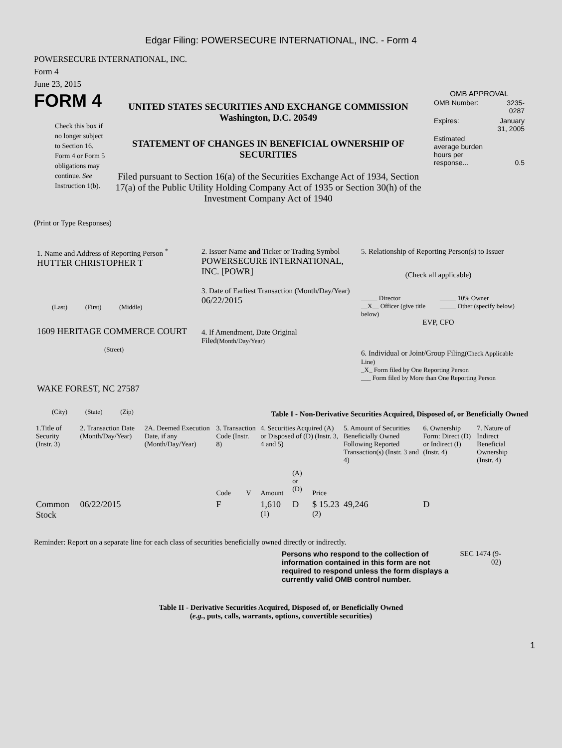Edgar Filing: POWERSECURE INTERNATIONAL, INC. - Form 4
POWERSECURE INTERNATIONAL, INC.
Form 4
June 23, 2015
FORM 4
Check this box if no longer subject to Section 16. Form 4 or Form 5 obligations may continue. See Instruction 1(b).
UNITED STATES SECURITIES AND EXCHANGE COMMISSION
Washington, D.C. 20549
STATEMENT OF CHANGES IN BENEFICIAL OWNERSHIP OF SECURITIES
Filed pursuant to Section 16(a) of the Securities Exchange Act of 1934, Section 17(a) of the Public Utility Holding Company Act of 1935 or Section 30(h) of the Investment Company Act of 1940
OMB APPROVAL
| OMB Number: | 3235-0287 |
| Expires: | January 31, 2005 |
| Estimated average burden hours per response... | 0.5 |
(Print or Type Responses)
1. Name and Address of Reporting Person <sup>*</sup>
HUTTER CHRISTOPHER T
(Last) (First) (Middle)
1609 HERITAGE COMMERCE COURT
(Street)
WAKE FOREST, NC 27587
(City) (State) (Zip)
2. Issuer Name and Ticker or Trading Symbol
POWERSECURE INTERNATIONAL, INC. [POWR]
3. Date of Earliest Transaction (Month/Day/Year)
06/22/2015
4. If Amendment, Date Original Filed(Month/Day/Year)
5. Relationship of Reporting Person(s) to Issuer
(Check all applicable)
_____ Director
__X__ Officer (give title below)
_____ 10% Owner
_____ Other (specify below)
EVP, CFO
6. Individual or Joint/Group Filing(Check Applicable Line)
_X_ Form filed by One Reporting Person
___ Form filed by More than One Reporting Person
Table I - Non-Derivative Securities Acquired, Disposed of, or Beneficially Owned
| 1.Title of Security (Instr. 3) | 2. Transaction Date (Month/Day/Year) | 2A. Deemed Execution Date, if any (Month/Day/Year) | 3. Transaction Code (Instr. 8) | | 4. Securities Acquired (A) or Disposed of (D) (Instr. 3, 4 and 5) | | | 5. Amount of Securities Beneficially Owned Following Reported Transaction(s) (Instr. 3 and 4) | 6. Ownership Form: Direct (D) or Indirect (I) (Instr. 4) | 7. Nature of Indirect Beneficial Ownership (Instr. 4) |
| --- | --- | --- | --- | --- | --- | --- | --- | --- | --- | --- |
| | | | Code | V | Amount | (A) or (D) | Price | | | |
| Common Stock | 06/22/2015 | | F | | 1,610 <sup>(1)</sup> | D | $ 15.23 <sup>(2)</sup> | 49,246 | D | |
Reminder: Report on a separate line for each class of securities beneficially owned directly or indirectly.
Persons who respond to the collection of information contained in this form are not required to respond unless the form displays a currently valid OMB control number.
SEC 1474 (9-02)
Table II - Derivative Securities Acquired, Disposed of, or Beneficially Owned
(e.g., puts, calls, warrants, options, convertible securities)
1